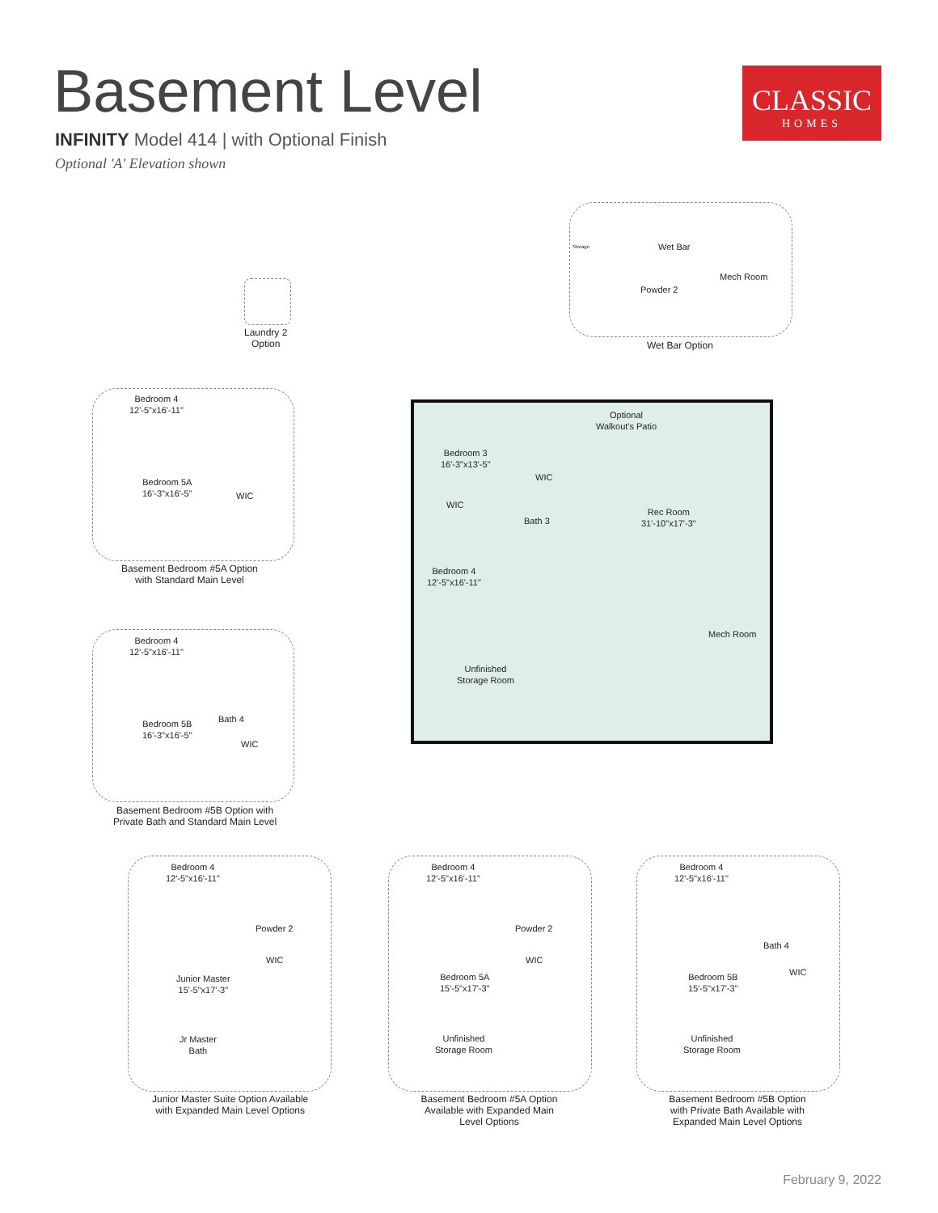Basement Level
INFINITY Model 414 | with Optional Finish
Optional 'A' Elevation shown
CLASSIC
HOMES
Wet Bar
Storage
Mech Room
Powder 2
Wet Bar Option
Laundry 2
Option
Bedroom 3
16'-3"x13'-5"
WIC
WIC
Bath 3
Rec Room
31'-10"x17'-3"
Optional
Walkout's Patio
Bedroom 4
12'-5"x16'-11"
Mech Room
Unfinished
Storage Room
Bedroom 4
12'-5"x16'-11"
Bedroom 5A
16'-3"x16'-5"
WIC
Basement Bedroom #5A Option
with Standard Main Level
Bedroom 4
12'-5"x16'-11"
Bath 4
Bedroom 5B
16'-3"x16'-5"
WIC
Basement Bedroom #5B Option with
Private Bath and Standard Main Level
Bedroom 4
12'-5"x16'-11"
Powder 2
WIC
Junior Master
15'-5"x17'-3"
Jr Master
Bath
Junior Master Suite Option Available
with Expanded Main Level Options
Bedroom 4
12'-5"x16'-11"
Powder 2
WIC
Bedroom 5A
15'-5"x17'-3"
Unfinished
Storage Room
Basement Bedroom #5A Option Available with Expanded Main Level Options
Bedroom 4
12'-5"x16'-11"
Bath 4
WIC
Bedroom 5B
15'-5"x17'-3"
Unfinished
Storage Room
Basement Bedroom #5B Option with Private Bath Available with Expanded Main Level Options
February 9, 2022